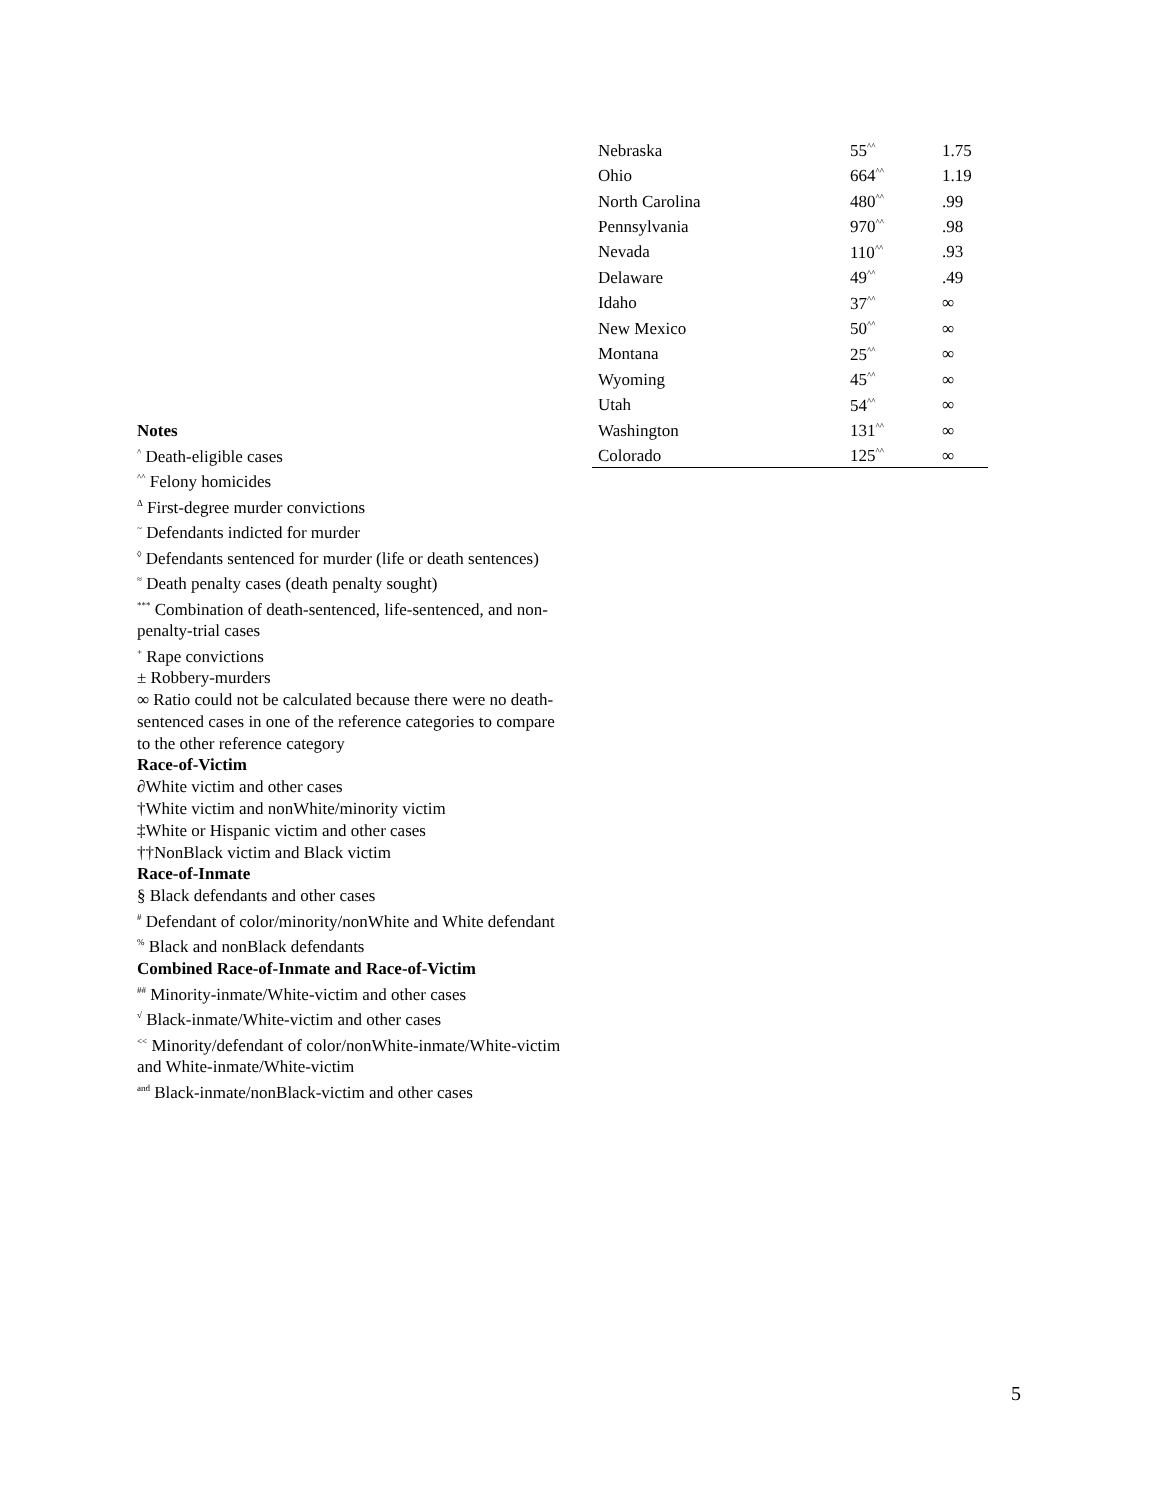| Nebraska | 55<sup>^^</sup> | 1.75 |
| Ohio | 664<sup>^^</sup> | 1.19 |
| North Carolina | 480<sup>^^</sup> | .99 |
| Pennsylvania | 970<sup>^^</sup> | .98 |
| Nevada | 110<sup>^^</sup> | .93 |
| Delaware | 49<sup>^^</sup> | .49 |
| Idaho | 37<sup>^^</sup> | ∞ |
| New Mexico | 50<sup>^^</sup> | ∞ |
| Montana | 25<sup>^^</sup> | ∞ |
| Wyoming | 45<sup>^^</sup> | ∞ |
| Utah | 54<sup>^^</sup> | ∞ |
| Washington | 131<sup>^^</sup> | ∞ |
| Colorado | 125<sup>^^</sup> | ∞ |
Notes
<sup>^</sup> Death-eligible cases
<sup>^^</sup> Felony homicides
<sup>Δ</sup> First-degree murder convictions
<sup>~</sup> Defendants indicted for murder
<sup>◊</sup> Defendants sentenced for murder (life or death sentences)
<sup>≈</sup> Death penalty cases (death penalty sought)
<sup>***</sup> Combination of death-sentenced, life-sentenced, and non-penalty-trial cases
<sup>+</sup> Rape convictions
± Robbery-murders
∞ Ratio could not be calculated because there were no death-sentenced cases in one of the reference categories to compare to the other reference category
Race-of-Victim
∂White victim and other cases
†White victim and nonWhite/minority victim
‡White or Hispanic victim and other cases
††NonBlack victim and Black victim
Race-of-Inmate
§ Black defendants and other cases
<sup>#</sup> Defendant of color/minority/nonWhite and White defendant
<sup>%</sup> Black and nonBlack defendants
Combined Race-of-Inmate and Race-of-Victim
<sup>##</sup> Minority-inmate/White-victim and other cases
<sup>√</sup> Black-inmate/White-victim and other cases
<sup><<</sup> Minority/defendant of color/nonWhite-inmate/White-victim and White-inmate/White-victim
<sup>and</sup> Black-inmate/nonBlack-victim and other cases
5